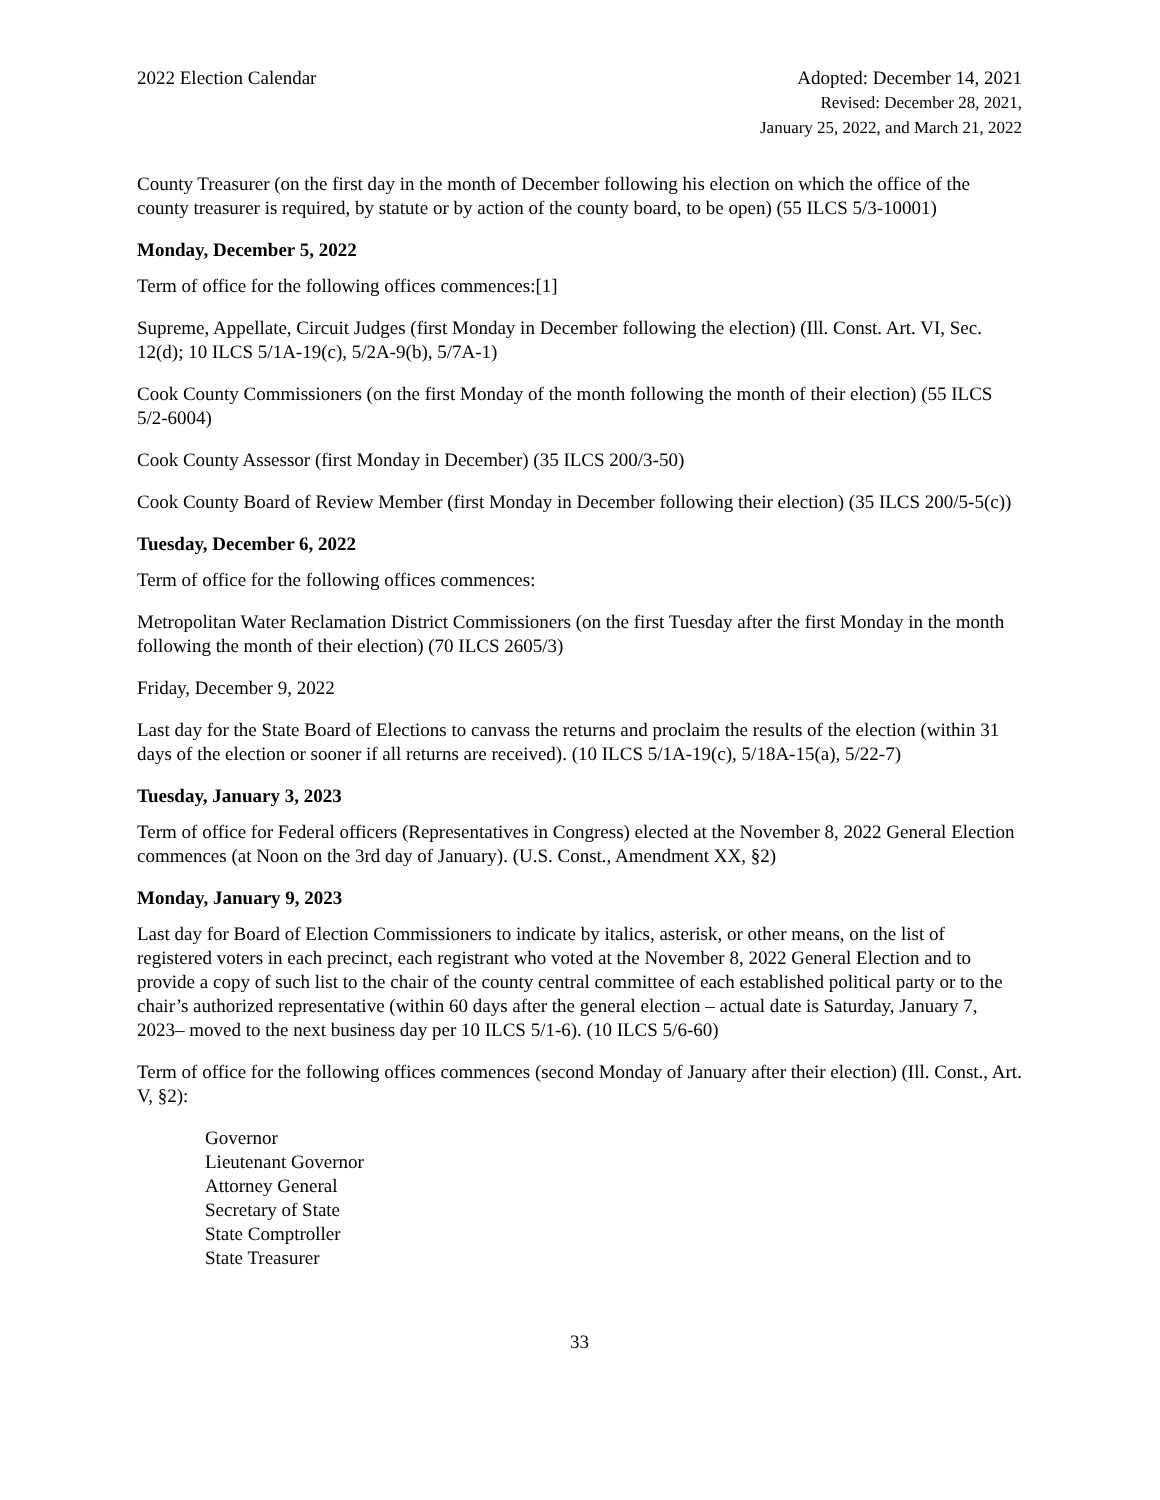2022 Election Calendar Adopted: December 14, 2021
Revised: December 28, 2021,
January 25, 2022, and March 21, 2022
County Treasurer (on the first day in the month of December following his election on which the office of the county treasurer is required, by statute or by action of the county board, to be open) (55 ILCS 5/3-10001)
Monday, December 5, 2022
Term of office for the following offices commences:[1]
Supreme, Appellate, Circuit Judges (first Monday in December following the election) (Ill. Const. Art. VI, Sec. 12(d); 10 ILCS 5/1A-19(c), 5/2A-9(b), 5/7A-1)
Cook County Commissioners (on the first Monday of the month following the month of their election) (55 ILCS 5/2-6004)
Cook County Assessor (first Monday in December) (35 ILCS 200/3-50)
Cook County Board of Review Member (first Monday in December following their election) (35 ILCS 200/5-5(c))
Tuesday, December 6, 2022
Term of office for the following offices commences:
Metropolitan Water Reclamation District Commissioners (on the first Tuesday after the first Monday in the month following the month of their election) (70 ILCS 2605/3)
Friday, December 9, 2022
Last day for the State Board of Elections to canvass the returns and proclaim the results of the election (within 31 days of the election or sooner if all returns are received). (10 ILCS 5/1A-19(c), 5/18A-15(a), 5/22-7)
Tuesday, January 3, 2023
Term of office for Federal officers (Representatives in Congress) elected at the November 8, 2022 General Election commences (at Noon on the 3rd day of January). (U.S. Const., Amendment XX, §2)
Monday, January 9, 2023
Last day for Board of Election Commissioners to indicate by italics, asterisk, or other means, on the list of registered voters in each precinct, each registrant who voted at the November 8, 2022 General Election and to provide a copy of such list to the chair of the county central committee of each established political party or to the chair’s authorized representative (within 60 days after the general election – actual date is Saturday, January 7, 2023– moved to the next business day per 10 ILCS 5/1-6). (10 ILCS 5/6-60)
Term of office for the following offices commences (second Monday of January after their election) (Ill. Const., Art. V, §2):
Governor
Lieutenant Governor
Attorney General
Secretary of State
State Comptroller
State Treasurer
33